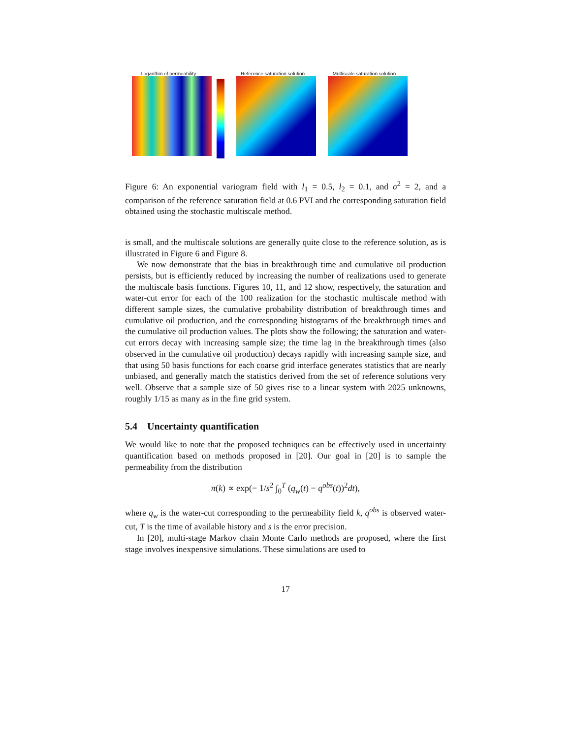Logarithm of permeability Reference saturation solution Multiscale saturation solution
Figure 6: An exponential variogram field with l<sub>1</sub> = 0.5, l<sub>2</sub> = 0.1, and σ<sup>2</sup> = 2, and a comparison of the reference saturation field at 0.6 PVI and the corresponding saturation field obtained using the stochastic multiscale method.
is small, and the multiscale solutions are generally quite close to the reference solution, as is illustrated in Figure 6 and Figure 8.
We now demonstrate that the bias in breakthrough time and cumulative oil production persists, but is efficiently reduced by increasing the number of realizations used to generate the multiscale basis functions. Figures 10, 11, and 12 show, respectively, the saturation and water-cut error for each of the 100 realization for the stochastic multiscale method with different sample sizes, the cumulative probability distribution of breakthrough times and cumulative oil production, and the corresponding histograms of the breakthrough times and the cumulative oil production values. The plots show the following; the saturation and water-cut errors decay with increasing sample size; the time lag in the breakthrough times (also observed in the cumulative oil production) decays rapidly with increasing sample size, and that using 50 basis functions for each coarse grid interface generates statistics that are nearly unbiased, and generally match the statistics derived from the set of reference solutions very well. Observe that a sample size of 50 gives rise to a linear system with 2025 unknowns, roughly 1/15 as many as in the fine grid system.
5.4 Uncertainty quantification
We would like to note that the proposed techniques can be effectively used in uncertainty quantification based on methods proposed in [20]. Our goal in [20] is to sample the permeability from the distribution
π(k) ∝ exp(− 1/s<sup>2</sup> ∫<sub>0</sub><sup>T</sup> (q<sub>w</sub>(t) − q<sup>obs</sup>(t))<sup>2</sup>dt),
where q<sub>w</sub> is the water-cut corresponding to the permeability field k, q<sup>obs</sup> is observed water-cut, T is the time of available history and s is the error precision.
In [20], multi-stage Markov chain Monte Carlo methods are proposed, where the first stage involves inexpensive simulations. These simulations are used to
17